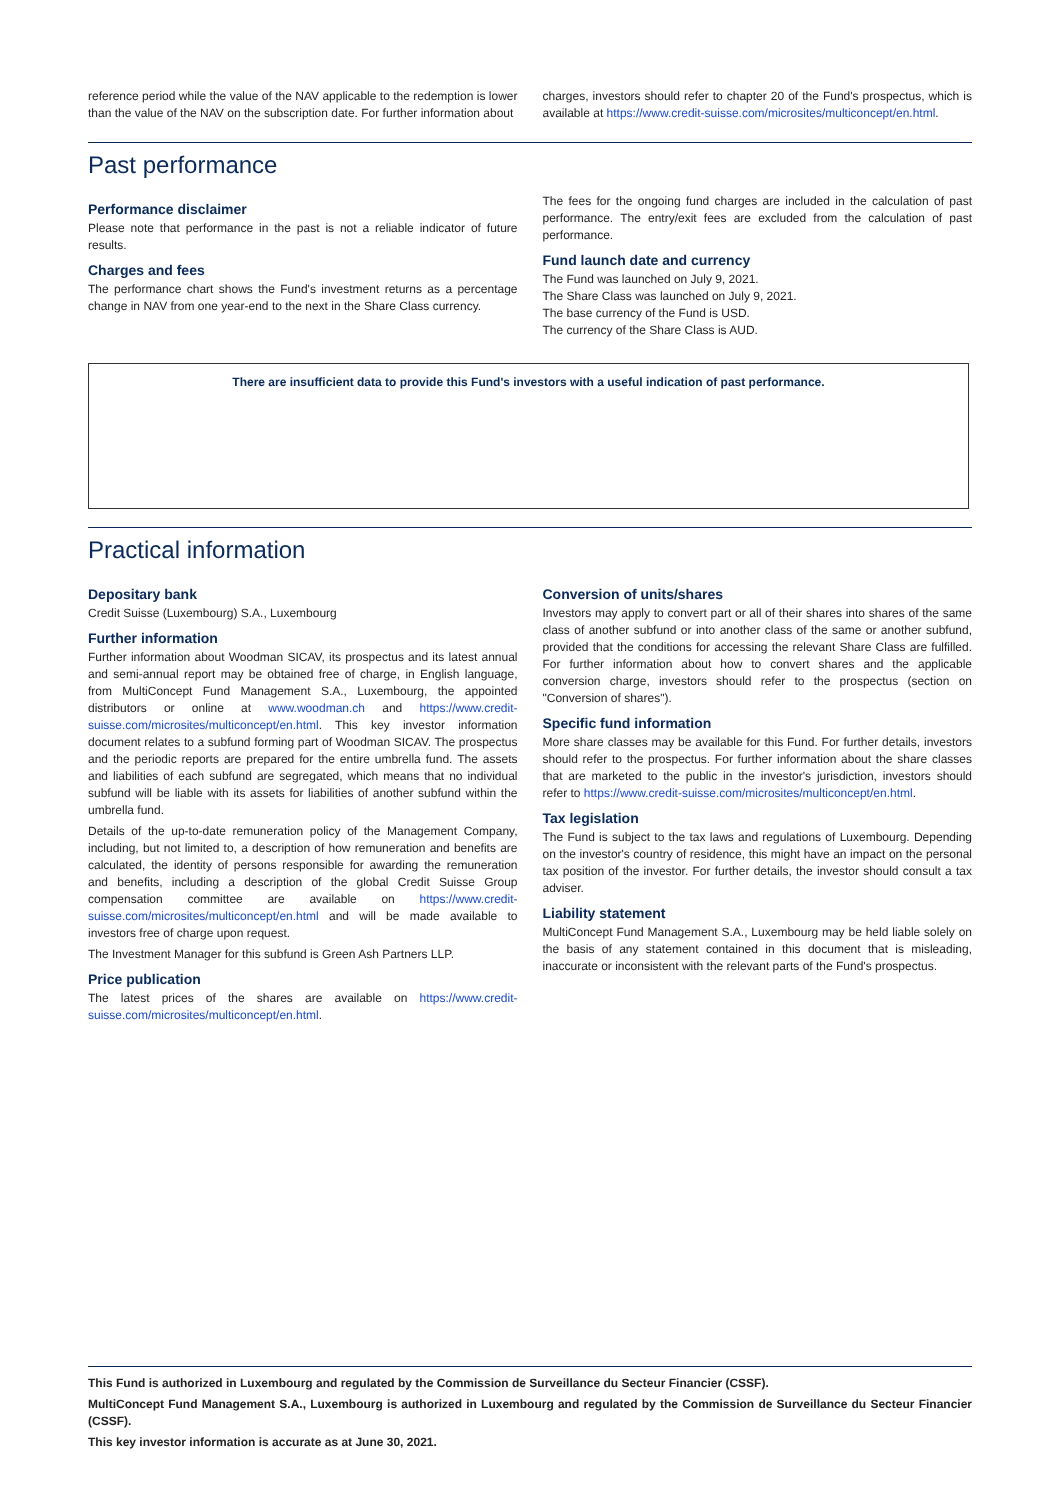reference period while the value of the NAV applicable to the redemption is lower than the value of the NAV on the subscription date. For further information about
charges, investors should refer to chapter 20 of the Fund's prospectus, which is available at https://www.credit-suisse.com/microsites/multiconcept/en.html.
Past performance
Performance disclaimer
Please note that performance in the past is not a reliable indicator of future results.
Charges and fees
The performance chart shows the Fund's investment returns as a percentage change in NAV from one year-end to the next in the Share Class currency.
The fees for the ongoing fund charges are included in the calculation of past performance. The entry/exit fees are excluded from the calculation of past performance.
Fund launch date and currency
The Fund was launched on July 9, 2021.
The Share Class was launched on July 9, 2021.
The base currency of the Fund is USD.
The currency of the Share Class is AUD.
There are insufficient data to provide this Fund's investors with a useful indication of past performance.
Practical information
Depositary bank
Credit Suisse (Luxembourg) S.A., Luxembourg
Further information
Further information about Woodman SICAV, its prospectus and its latest annual and semi-annual report may be obtained free of charge, in English language, from MultiConcept Fund Management S.A., Luxembourg, the appointed distributors or online at www.woodman.ch and https://www.credit-suisse.com/microsites/multiconcept/en.html. This key investor information document relates to a subfund forming part of Woodman SICAV. The prospectus and the periodic reports are prepared for the entire umbrella fund. The assets and liabilities of each subfund are segregated, which means that no individual subfund will be liable with its assets for liabilities of another subfund within the umbrella fund.
Details of the up-to-date remuneration policy of the Management Company, including, but not limited to, a description of how remuneration and benefits are calculated, the identity of persons responsible for awarding the remuneration and benefits, including a description of the global Credit Suisse Group compensation committee are available on https://www.credit-suisse.com/microsites/multiconcept/en.html and will be made available to investors free of charge upon request.
The Investment Manager for this subfund is Green Ash Partners LLP.
Price publication
The latest prices of the shares are available on https://www.credit-suisse.com/microsites/multiconcept/en.html.
Conversion of units/shares
Investors may apply to convert part or all of their shares into shares of the same class of another subfund or into another class of the same or another subfund, provided that the conditions for accessing the relevant Share Class are fulfilled. For further information about how to convert shares and the applicable conversion charge, investors should refer to the prospectus (section on "Conversion of shares").
Specific fund information
More share classes may be available for this Fund. For further details, investors should refer to the prospectus. For further information about the share classes that are marketed to the public in the investor's jurisdiction, investors should refer to https://www.credit-suisse.com/microsites/multiconcept/en.html.
Tax legislation
The Fund is subject to the tax laws and regulations of Luxembourg. Depending on the investor's country of residence, this might have an impact on the personal tax position of the investor. For further details, the investor should consult a tax adviser.
Liability statement
MultiConcept Fund Management S.A., Luxembourg may be held liable solely on the basis of any statement contained in this document that is misleading, inaccurate or inconsistent with the relevant parts of the Fund's prospectus.
This Fund is authorized in Luxembourg and regulated by the Commission de Surveillance du Secteur Financier (CSSF).
MultiConcept Fund Management S.A., Luxembourg is authorized in Luxembourg and regulated by the Commission de Surveillance du Secteur Financier (CSSF).
This key investor information is accurate as at June 30, 2021.